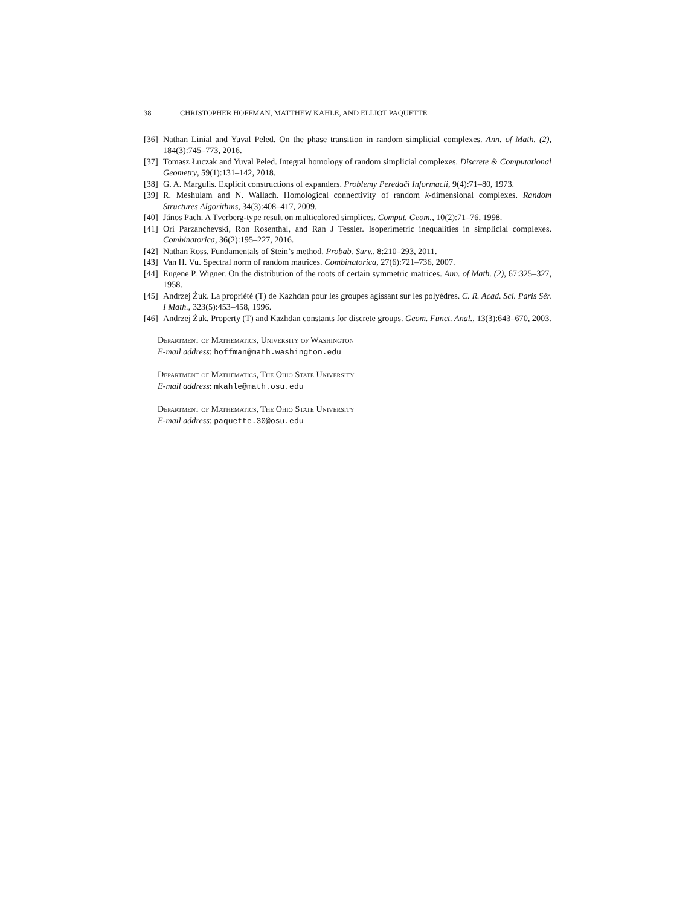38 CHRISTOPHER HOFFMAN, MATTHEW KAHLE, AND ELLIOT PAQUETTE
[36] Nathan Linial and Yuval Peled. On the phase transition in random simplicial complexes. Ann. of Math. (2), 184(3):745–773, 2016.
[37] Tomasz Łuczak and Yuval Peled. Integral homology of random simplicial complexes. Discrete & Computational Geometry, 59(1):131–142, 2018.
[38] G. A. Margulis. Explicit constructions of expanders. Problemy Peredači Informacii, 9(4):71–80, 1973.
[39] R. Meshulam and N. Wallach. Homological connectivity of random k-dimensional complexes. Random Structures Algorithms, 34(3):408–417, 2009.
[40] János Pach. A Tverberg-type result on multicolored simplices. Comput. Geom., 10(2):71–76, 1998.
[41] Ori Parzanchevski, Ron Rosenthal, and Ran J Tessler. Isoperimetric inequalities in simplicial complexes. Combinatorica, 36(2):195–227, 2016.
[42] Nathan Ross. Fundamentals of Stein’s method. Probab. Surv., 8:210–293, 2011.
[43] Van H. Vu. Spectral norm of random matrices. Combinatorica, 27(6):721–736, 2007.
[44] Eugene P. Wigner. On the distribution of the roots of certain symmetric matrices. Ann. of Math. (2), 67:325–327, 1958.
[45] Andrzej Żuk. La propriété (T) de Kazhdan pour les groupes agissant sur les polyèdres. C. R. Acad. Sci. Paris Sér. I Math., 323(5):453–458, 1996.
[46] Andrzej Żuk. Property (T) and Kazhdan constants for discrete groups. Geom. Funct. Anal., 13(3):643–670, 2003.
Department of Mathematics, University of Washington
E-mail address: hoffman@math.washington.edu
Department of Mathematics, The Ohio State University
E-mail address: mkahle@math.osu.edu
Department of Mathematics, The Ohio State University
E-mail address: paquette.30@osu.edu